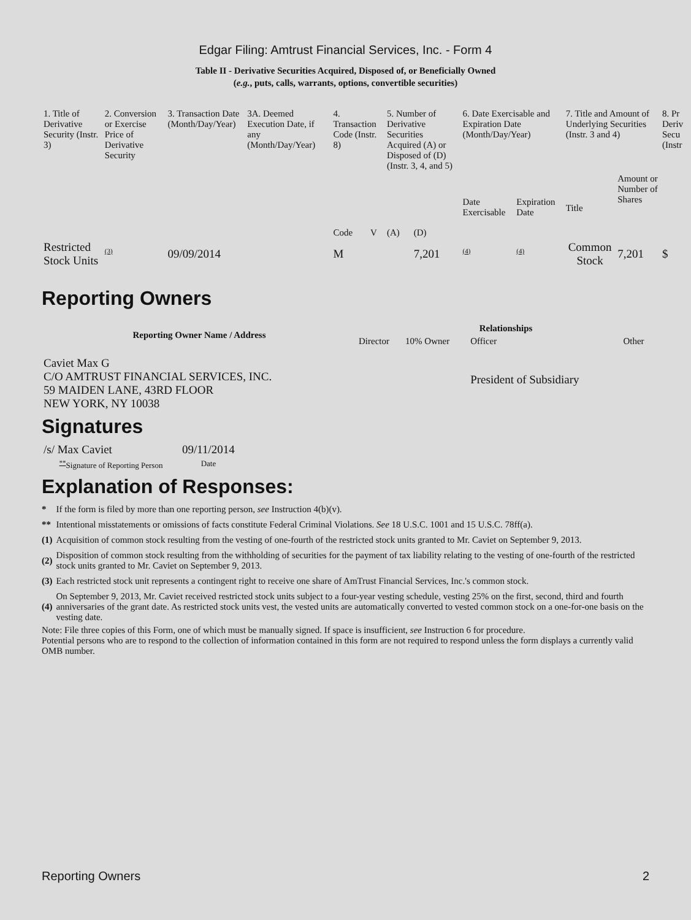Edgar Filing: Amtrust Financial Services, Inc. - Form 4
Table II - Derivative Securities Acquired, Disposed of, or Beneficially Owned
(e.g., puts, calls, warrants, options, convertible securities)
| 1. Title of Derivative Security (Instr. 3) | 2. Conversion or Exercise Price of Derivative Security | 3. Transaction Date (Month/Day/Year) | 3A. Deemed Execution Date, if any (Month/Day/Year) | 4. Transaction Code (Instr. 8) | | 5. Number of Derivative Securities Acquired (A) or Disposed of (D) (Instr. 3, 4, and 5) | | 6. Date Exercisable and Expiration Date (Month/Day/Year) | | 7. Title and Amount of Underlying Securities (Instr. 3 and 4) | | 8. Pr Deriv Secu (Instr |
| --- | --- | --- | --- | --- | --- | --- | --- | --- | --- | --- | --- | --- |
| | | | | Code | V | (A) | (D) | Date Exercisable | Expiration Date | Title | Amount or Number of Shares | |
| Restricted Stock Units | <sup>(3)</sup> | 09/09/2014 | | M | | | 7,201 | <sup>(4)</sup> | <sup>(4)</sup> | Common Stock | 7,201 | $ |
Reporting Owners
| Reporting Owner Name / Address | Relationships | | | |
| --- | --- | --- | --- | --- |
| | Director | 10% Owner | Officer | Other |
| Caviet Max G C/O AMTRUST FINANCIAL SERVICES, INC. 59 MAIDEN LANE, 43RD FLOOR NEW YORK, NY 10038 | | | President of Subsidiary | |
Signatures
| /s/ Max Caviet | 09/11/2014 |
| <sup>**</sup> Signature of Reporting Person | Date |
Explanation of Responses:
| * | If the form is filed by more than one reporting person, see Instruction 4(b)(v). |
| ** | Intentional misstatements or omissions of facts constitute Federal Criminal Violations. See 18 U.S.C. 1001 and 15 U.S.C. 78ff(a). |
| (1) | Acquisition of common stock resulting from the vesting of one-fourth of the restricted stock units granted to Mr. Caviet on September 9, 2013. |
| (2) | Disposition of common stock resulting from the withholding of securities for the payment of tax liability relating to the vesting of one-fourth of the restricted stock units granted to Mr. Caviet on September 9, 2013. |
| (3) | Each restricted stock unit represents a contingent right to receive one share of AmTrust Financial Services, Inc.'s common stock. |
| (4) | On September 9, 2013, Mr. Caviet received restricted stock units subject to a four-year vesting schedule, vesting 25% on the first, second, third and fourth anniversaries of the grant date. As restricted stock units vest, the vested units are automatically converted to vested common stock on a one-for-one basis on the vesting date. |
Note: File three copies of this Form, one of which must be manually signed. If space is insufficient, see Instruction 6 for procedure.
Potential persons who are to respond to the collection of information contained in this form are not required to respond unless the form displays a currently valid OMB number.
Reporting Owners 2